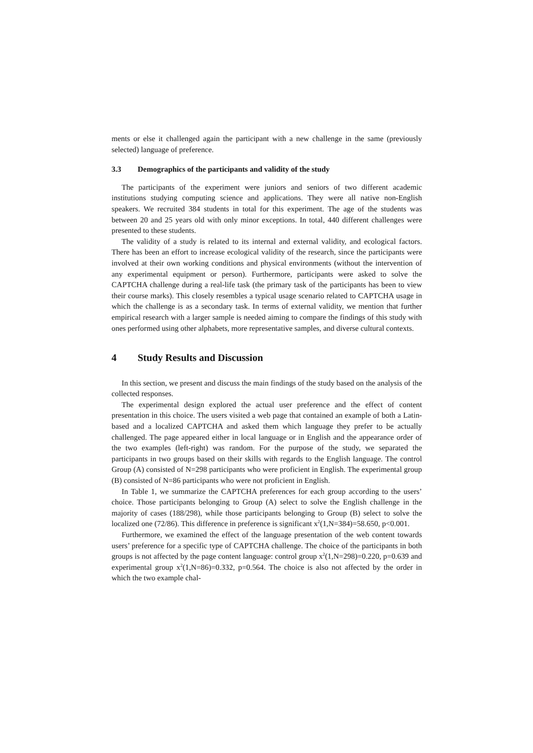ments or else it challenged again the participant with a new challenge in the same (previously selected) language of preference.
3.3 Demographics of the participants and validity of the study
The participants of the experiment were juniors and seniors of two different academic institutions studying computing science and applications. They were all native non-English speakers. We recruited 384 students in total for this experiment. The age of the students was between 20 and 25 years old with only minor exceptions. In total, 440 different challenges were presented to these students.
The validity of a study is related to its internal and external validity, and ecological factors. There has been an effort to increase ecological validity of the research, since the participants were involved at their own working conditions and physical environments (without the intervention of any experimental equipment or person). Furthermore, participants were asked to solve the CAPTCHA challenge during a real-life task (the primary task of the participants has been to view their course marks). This closely resembles a typical usage scenario related to CAPTCHA usage in which the challenge is as a secondary task. In terms of external validity, we mention that further empirical research with a larger sample is needed aiming to compare the findings of this study with ones performed using other alphabets, more representative samples, and diverse cultural contexts.
4 Study Results and Discussion
In this section, we present and discuss the main findings of the study based on the analysis of the collected responses.
The experimental design explored the actual user preference and the effect of content presentation in this choice. The users visited a web page that contained an example of both a Latin-based and a localized CAPTCHA and asked them which language they prefer to be actually challenged. The page appeared either in local language or in English and the appearance order of the two examples (left-right) was random. For the purpose of the study, we separated the participants in two groups based on their skills with regards to the English language. The control Group (A) consisted of N=298 participants who were proficient in English. The experimental group (B) consisted of N=86 participants who were not proficient in English.
In Table 1, we summarize the CAPTCHA preferences for each group according to the users’ choice. Those participants belonging to Group (A) select to solve the English challenge in the majority of cases (188/298), while those participants belonging to Group (B) select to solve the localized one (72/86). This difference in preference is significant x<sup>2</sup>(1,N=384)=58.650, p<0.001.
Furthermore, we examined the effect of the language presentation of the web content towards users’ preference for a specific type of CAPTCHA challenge. The choice of the participants in both groups is not affected by the page content language: control group x<sup>2</sup>(1,N=298)=0.220, p=0.639 and experimental group x<sup>2</sup>(1,N=86)=0.332, p=0.564. The choice is also not affected by the order in which the two example chal-